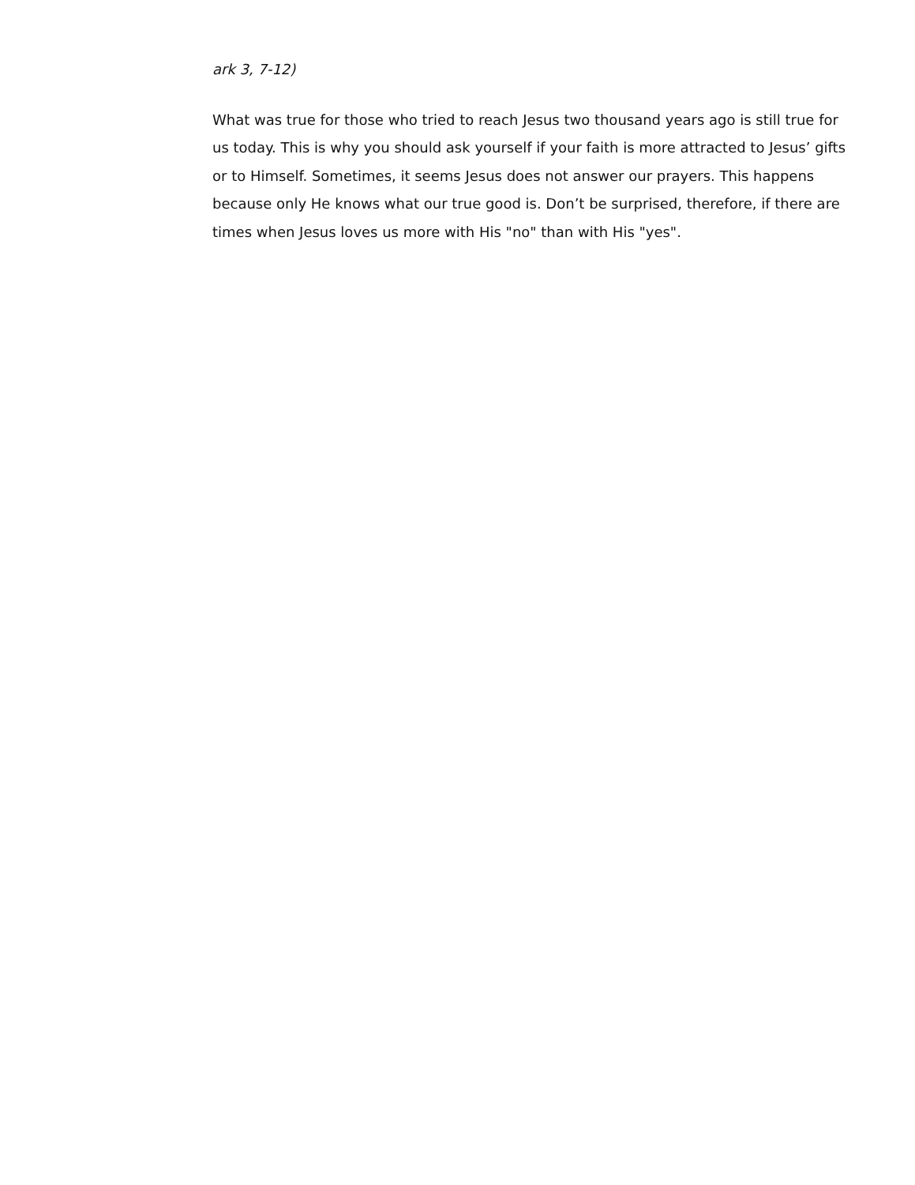ark 3, 7-12)
What was true for those who tried to reach Jesus two thousand years ago is still true for us today. This is why you should ask yourself if your faith is more attracted to Jesus’ gifts or to Himself. Sometimes, it seems Jesus does not answer our prayers. This happens because only He knows what our true good is. Don’t be surprised, therefore, if there are times when Jesus loves us more with His "no" than with His "yes".